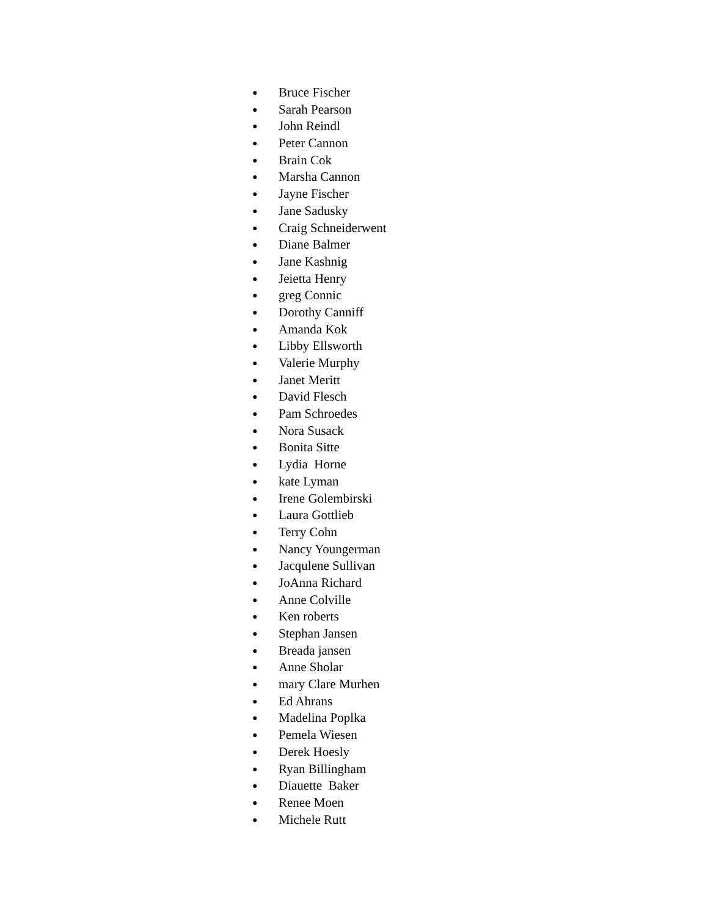● Bruce Fischer
● Sarah Pearson
● John Reindl
● Peter Cannon
● Brain Cok
● Marsha Cannon
● Jayne Fischer
● Jane Sadusky
● Craig Schneiderwent
● Diane Balmer
● Jane Kashnig
● Jeietta Henry
● greg Connic
● Dorothy Canniff
● Amanda Kok
● Libby Ellsworth
● Valerie Murphy
● Janet Meritt
● David Flesch
● Pam Schroedes
● Nora Susack
● Bonita Sitte
● Lydia Horne
● kate Lyman
● Irene Golembirski
● Laura Gottlieb
● Terry Cohn
● Nancy Youngerman
● Jacqulene Sullivan
● JoAnna Richard
● Anne Colville
● Ken roberts
● Stephan Jansen
● Breada jansen
● Anne Sholar
● mary Clare Murhen
● Ed Ahrans
● Madelina Poplka
● Pemela Wiesen
● Derek Hoesly
● Ryan Billingham
● Diauette Baker
● Renee Moen
● Michele Rutt